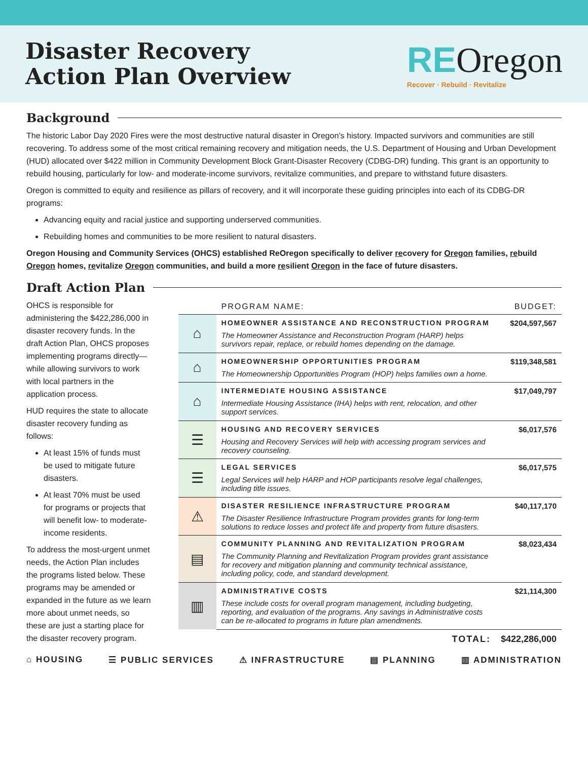Disaster Recovery
Action Plan Overview
REOregon
Recover · Rebuild · Revitalize
Background
The historic Labor Day 2020 Fires were the most destructive natural disaster in Oregon’s history. Impacted survivors and communities are still recovering. To address some of the most critical remaining recovery and mitigation needs, the U.S. Department of Housing and Urban Development (HUD) allocated over $422 million in Community Development Block Grant-Disaster Recovery (CDBG-DR) funding. This grant is an opportunity to rebuild housing, particularly for low- and moderate-income survivors, revitalize communities, and prepare to withstand future disasters.
Oregon is committed to equity and resilience as pillars of recovery, and it will incorporate these guiding principles into each of its CDBG-DR programs:
Advancing equity and racial justice and supporting underserved communities.
Rebuilding homes and communities to be more resilient to natural disasters.
Oregon Housing and Community Services (OHCS) established ReOregon specifically to deliver recovery for Oregon families, rebuild Oregon homes, revitalize Oregon communities, and build a more resilient Oregon in the face of future disasters.
Draft Action Plan
OHCS is responsible for administering the $422,286,000 in disaster recovery funds. In the draft Action Plan, OHCS proposes implementing programs directly—while allowing survivors to work with local partners in the application process.
HUD requires the state to allocate disaster recovery funding as follows:
At least 15% of funds must be used to mitigate future disasters.
At least 70% must be used for programs or projects that will benefit low- to moderate-income residents.
To address the most-urgent unmet needs, the Action Plan includes the programs listed below. These programs may be amended or expanded in the future as we learn more about unmet needs, so these are just a starting place for the disaster recovery program.
| | PROGRAM NAME: | BUDGET: |
| --- | --- | --- |
| ⌂ | HOMEOWNER ASSISTANCE AND RECONSTRUCTION PROGRAM The Homeowner Assistance and Reconstruction Program (HARP) helps survivors repair, replace, or rebuild homes depending on the damage. | $204,597,567 |
| ⌂ | HOMEOWNERSHIP OPPORTUNITIES PROGRAM The Homeownership Opportunities Program (HOP) helps families own a home. | $119,348,581 |
| ⌂ | INTERMEDIATE HOUSING ASSISTANCE Intermediate Housing Assistance (IHA) helps with rent, relocation, and other support services. | $17,049,797 |
| ☰ | HOUSING AND RECOVERY SERVICES Housing and Recovery Services will help with accessing program services and recovery counseling. | $6,017,576 |
| ☰ | LEGAL SERVICES Legal Services will help HARP and HOP participants resolve legal challenges, including title issues. | $6,017,575 |
| ⚠ | DISASTER RESILIENCE INFRASTRUCTURE PROGRAM The Disaster Resilience Infrastructure Program provides grants for long-term solutions to reduce losses and protect life and property from future disasters. | $40,117,170 |
| ▤ | COMMUNITY PLANNING AND REVITALIZATION PROGRAM The Community Planning and Revitalization Program provides grant assistance for recovery and mitigation planning and community technical assistance, including policy, code, and standard development. | $8,023,434 |
| ▥ | ADMINISTRATIVE COSTS These include costs for overall program management, including budgeting, reporting, and evaluation of the programs. Any savings in Administrative costs can be re-allocated to programs in future plan amendments. | $21,114,300 |
| | TOTAL: | $422,286,000 |
⌂ HOUSING ☰ PUBLIC SERVICES ⚠ INFRASTRUCTURE ▤ PLANNING ▥ ADMINISTRATION